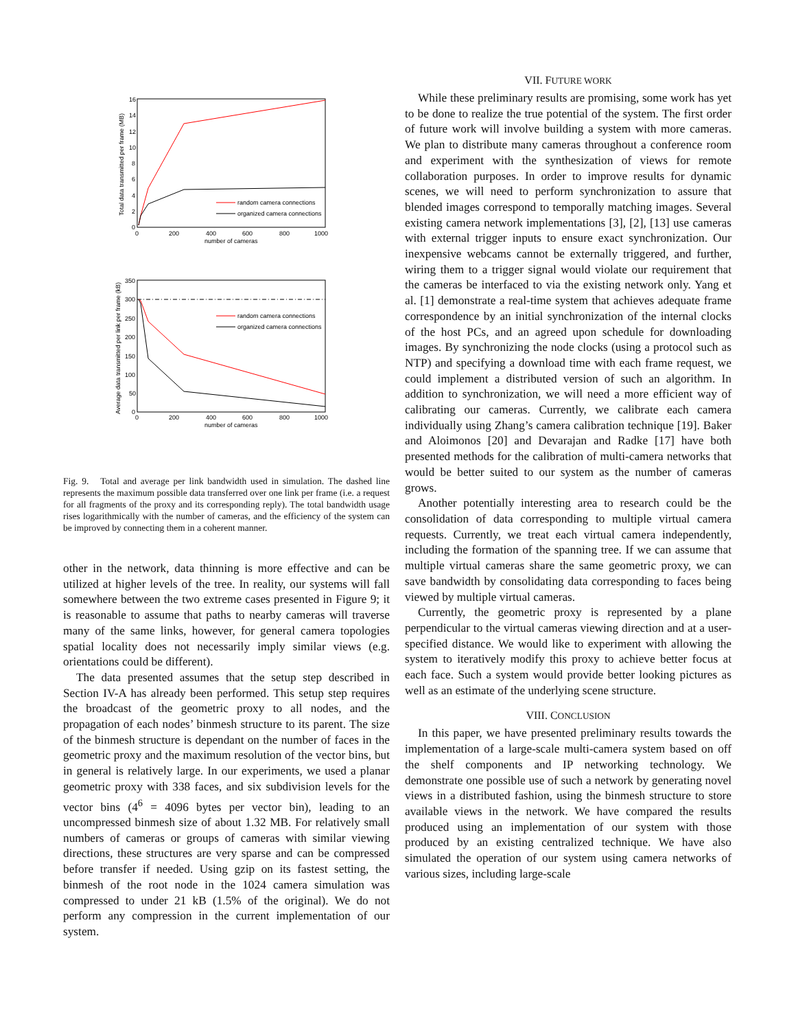16
14
12
10
8
6
4
2
0
0
200
400
600
800
1000
number of cameras
random camera connections
organized camera connections
Total data transmitted per frame (MB)
350
300
250
200
150
100
50
0
0
200
400
600
800
1000
number of cameras
random camera connections
organized camera connections
Average data transmitted per link per frame (kB)
Fig. 9. Total and average per link bandwidth used in simulation. The dashed line represents the maximum possible data transferred over one link per frame (i.e. a request for all fragments of the proxy and its corresponding reply). The total bandwidth usage rises logarithmically with the number of cameras, and the efficiency of the system can be improved by connecting them in a coherent manner.
other in the network, data thinning is more effective and can be utilized at higher levels of the tree. In reality, our systems will fall somewhere between the two extreme cases presented in Figure 9; it is reasonable to assume that paths to nearby cameras will traverse many of the same links, however, for general camera topologies spatial locality does not necessarily imply similar views (e.g. orientations could be different).
The data presented assumes that the setup step described in Section IV-A has already been performed. This setup step requires the broadcast of the geometric proxy to all nodes, and the propagation of each nodes’ binmesh structure to its parent. The size of the binmesh structure is dependant on the number of faces in the geometric proxy and the maximum resolution of the vector bins, but in general is relatively large. In our experiments, we used a planar geometric proxy with 338 faces, and six subdivision levels for the vector bins (4<sup>6</sup> = 4096 bytes per vector bin), leading to an uncompressed binmesh size of about 1.32 MB. For relatively small numbers of cameras or groups of cameras with similar viewing directions, these structures are very sparse and can be compressed before transfer if needed. Using gzip on its fastest setting, the binmesh of the root node in the 1024 camera simulation was compressed to under 21 kB (1.5% of the original). We do not perform any compression in the current implementation of our system.
VII. FUTURE WORK
While these preliminary results are promising, some work has yet to be done to realize the true potential of the system. The first order of future work will involve building a system with more cameras. We plan to distribute many cameras throughout a conference room and experiment with the synthesization of views for remote collaboration purposes. In order to improve results for dynamic scenes, we will need to perform synchronization to assure that blended images correspond to temporally matching images. Several existing camera network implementations [3], [2], [13] use cameras with external trigger inputs to ensure exact synchronization. Our inexpensive webcams cannot be externally triggered, and further, wiring them to a trigger signal would violate our requirement that the cameras be interfaced to via the existing network only. Yang et al. [1] demonstrate a real-time system that achieves adequate frame correspondence by an initial synchronization of the internal clocks of the host PCs, and an agreed upon schedule for downloading images. By synchronizing the node clocks (using a protocol such as NTP) and specifying a download time with each frame request, we could implement a distributed version of such an algorithm. In addition to synchronization, we will need a more efficient way of calibrating our cameras. Currently, we calibrate each camera individually using Zhang’s camera calibration technique [19]. Baker and Aloimonos [20] and Devarajan and Radke [17] have both presented methods for the calibration of multi-camera networks that would be better suited to our system as the number of cameras grows.
Another potentially interesting area to research could be the consolidation of data corresponding to multiple virtual camera requests. Currently, we treat each virtual camera independently, including the formation of the spanning tree. If we can assume that multiple virtual cameras share the same geometric proxy, we can save bandwidth by consolidating data corresponding to faces being viewed by multiple virtual cameras.
Currently, the geometric proxy is represented by a plane perpendicular to the virtual cameras viewing direction and at a user-specified distance. We would like to experiment with allowing the system to iteratively modify this proxy to achieve better focus at each face. Such a system would provide better looking pictures as well as an estimate of the underlying scene structure.
VIII. CONCLUSION
In this paper, we have presented preliminary results towards the implementation of a large-scale multi-camera system based on off the shelf components and IP networking technology. We demonstrate one possible use of such a network by generating novel views in a distributed fashion, using the binmesh structure to store available views in the network. We have compared the results produced using an implementation of our system with those produced by an existing centralized technique. We have also simulated the operation of our system using camera networks of various sizes, including large-scale